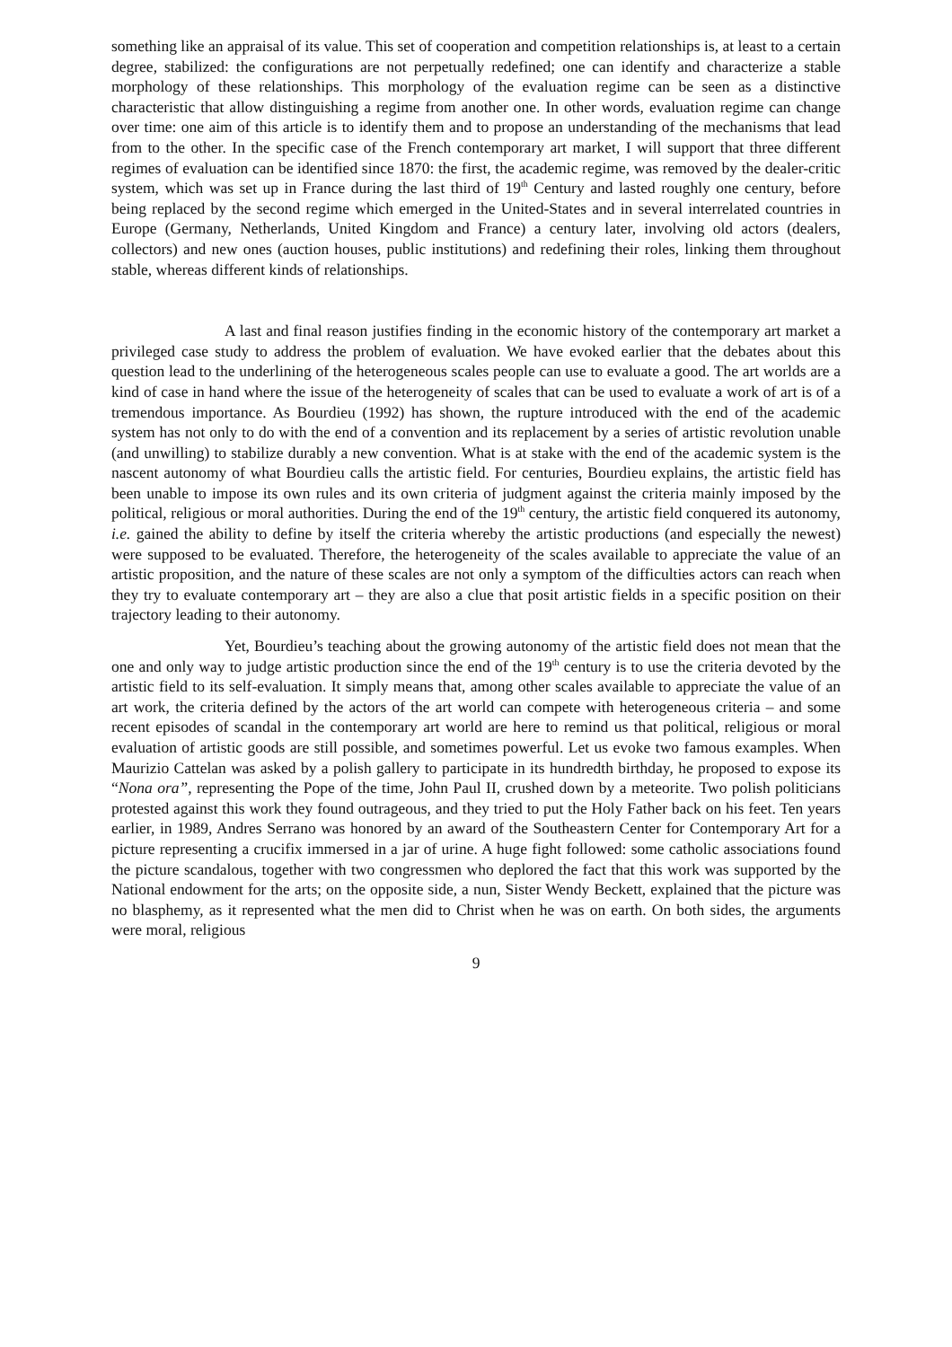something like an appraisal of its value. This set of cooperation and competition relationships is, at least to a certain degree, stabilized: the configurations are not perpetually redefined; one can identify and characterize a stable morphology of these relationships. This morphology of the evaluation regime can be seen as a distinctive characteristic that allow distinguishing a regime from another one. In other words, evaluation regime can change over time: one aim of this article is to identify them and to propose an understanding of the mechanisms that lead from to the other. In the specific case of the French contemporary art market, I will support that three different regimes of evaluation can be identified since 1870: the first, the academic regime, was removed by the dealer-critic system, which was set up in France during the last third of 19<sup>th</sup> Century and lasted roughly one century, before being replaced by the second regime which emerged in the United-States and in several interrelated countries in Europe (Germany, Netherlands, United Kingdom and France) a century later, involving old actors (dealers, collectors) and new ones (auction houses, public institutions) and redefining their roles, linking them throughout stable, whereas different kinds of relationships.
A last and final reason justifies finding in the economic history of the contemporary art market a privileged case study to address the problem of evaluation. We have evoked earlier that the debates about this question lead to the underlining of the heterogeneous scales people can use to evaluate a good. The art worlds are a kind of case in hand where the issue of the heterogeneity of scales that can be used to evaluate a work of art is of a tremendous importance. As Bourdieu (1992) has shown, the rupture introduced with the end of the academic system has not only to do with the end of a convention and its replacement by a series of artistic revolution unable (and unwilling) to stabilize durably a new convention. What is at stake with the end of the academic system is the nascent autonomy of what Bourdieu calls the artistic field. For centuries, Bourdieu explains, the artistic field has been unable to impose its own rules and its own criteria of judgment against the criteria mainly imposed by the political, religious or moral authorities. During the end of the 19<sup>th</sup> century, the artistic field conquered its autonomy, i.e. gained the ability to define by itself the criteria whereby the artistic productions (and especially the newest) were supposed to be evaluated. Therefore, the heterogeneity of the scales available to appreciate the value of an artistic proposition, and the nature of these scales are not only a symptom of the difficulties actors can reach when they try to evaluate contemporary art – they are also a clue that posit artistic fields in a specific position on their trajectory leading to their autonomy.
Yet, Bourdieu’s teaching about the growing autonomy of the artistic field does not mean that the one and only way to judge artistic production since the end of the 19<sup>th</sup> century is to use the criteria devoted by the artistic field to its self-evaluation. It simply means that, among other scales available to appreciate the value of an art work, the criteria defined by the actors of the art world can compete with heterogeneous criteria – and some recent episodes of scandal in the contemporary art world are here to remind us that political, religious or moral evaluation of artistic goods are still possible, and sometimes powerful. Let us evoke two famous examples. When Maurizio Cattelan was asked by a polish gallery to participate in its hundredth birthday, he proposed to expose its “Nona ora”, representing the Pope of the time, John Paul II, crushed down by a meteorite. Two polish politicians protested against this work they found outrageous, and they tried to put the Holy Father back on his feet. Ten years earlier, in 1989, Andres Serrano was honored by an award of the Southeastern Center for Contemporary Art for a picture representing a crucifix immersed in a jar of urine. A huge fight followed: some catholic associations found the picture scandalous, together with two congressmen who deplored the fact that this work was supported by the National endowment for the arts; on the opposite side, a nun, Sister Wendy Beckett, explained that the picture was no blasphemy, as it represented what the men did to Christ when he was on earth. On both sides, the arguments were moral, religious
9